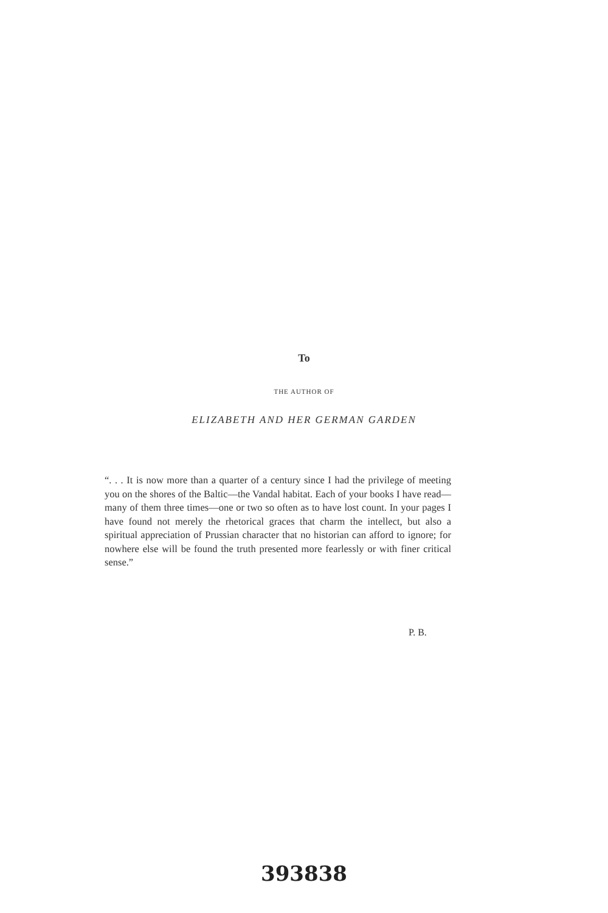To
THE AUTHOR OF
ELIZABETH AND HER GERMAN GARDEN
“. . . It is now more than a quarter of a century since I had the privilege of meeting you on the shores of the Baltic—the Vandal habitat. Each of your books I have read—many of them three times—one or two so often as to have lost count. In your pages I have found not merely the rhetorical graces that charm the intellect, but also a spiritual appreciation of Prussian character that no historian can afford to ignore; for nowhere else will be found the truth presented more fearlessly or with finer critical sense.”
P. B.
393838